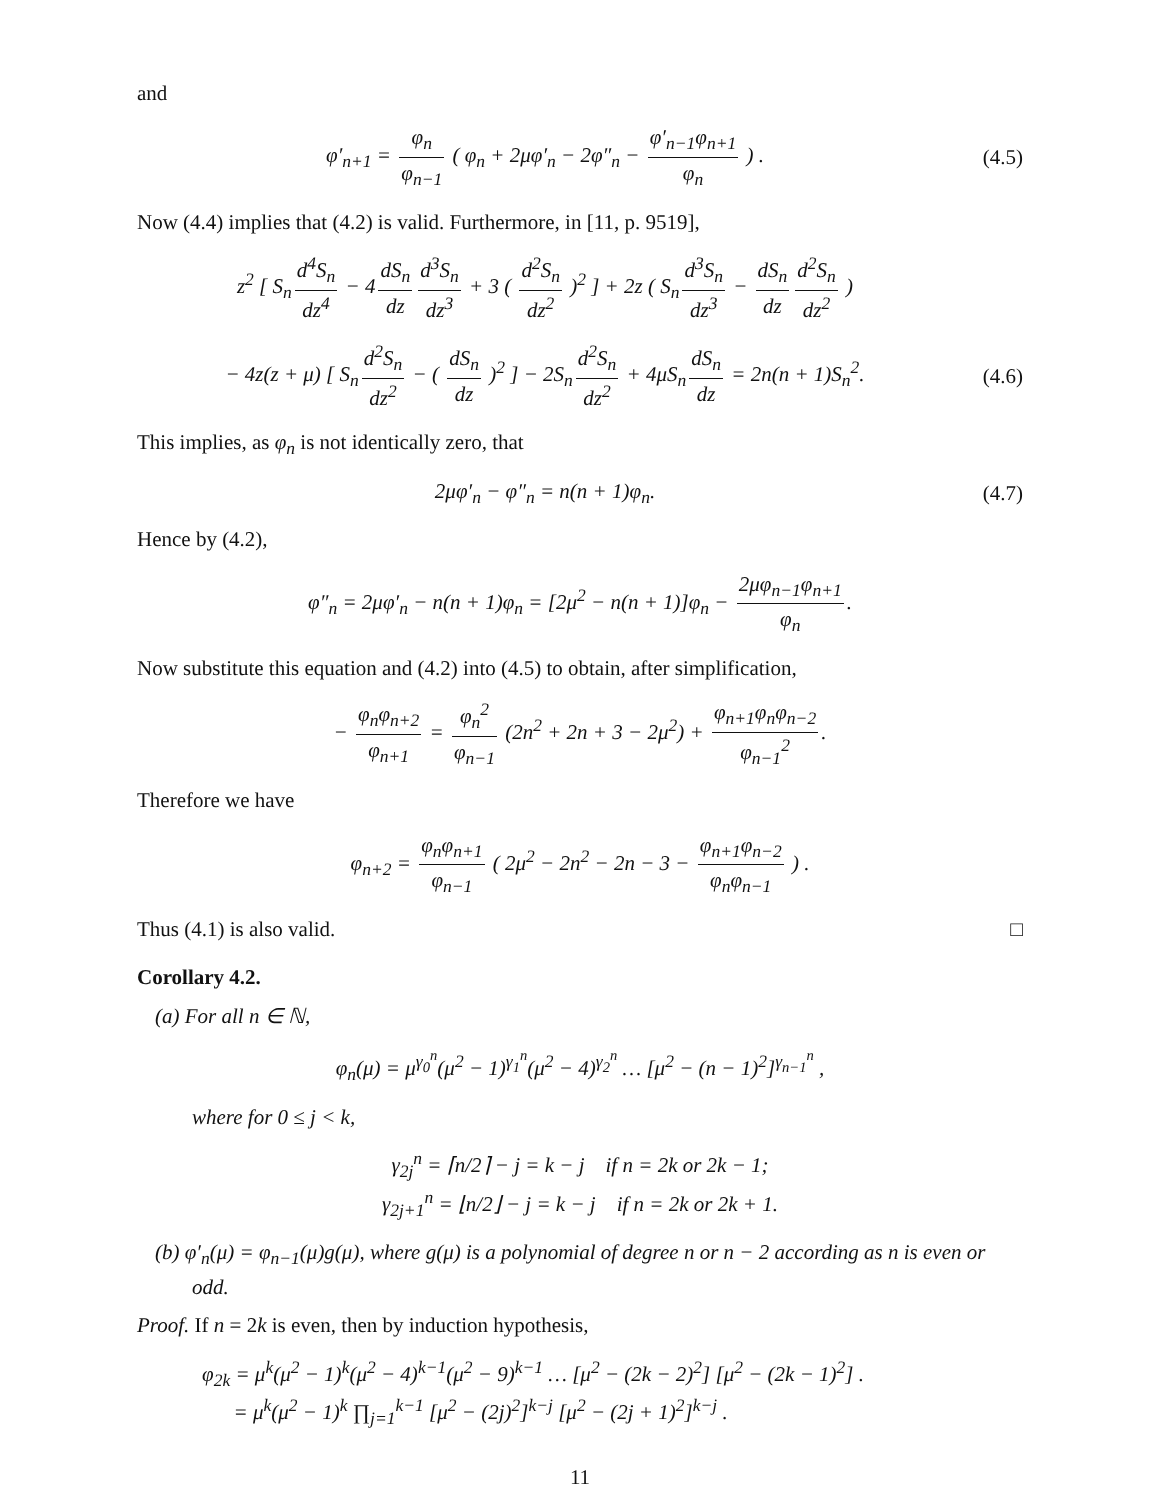and
φ′<sub>n+1</sub> = φ<sub>n</sub> φ<sub>n−1</sub> ( φ<sub>n</sub> + 2μφ′<sub>n</sub> − 2φ″<sub>n</sub> − φ′<sub>n−1</sub>φ<sub>n+1</sub> φ<sub>n</sub> ) .
(4.5)
Now (4.4) implies that (4.2) is valid. Furthermore, in [11, p. 9519],
z<sup>2</sup> [ S<sub>n</sub> d<sup>4</sup>S<sub>n</sub> dz<sup>4</sup> − 4 dS<sub>n</sub> dz d<sup>3</sup>S<sub>n</sub> dz<sup>3</sup> + 3 ( d<sup>2</sup>S<sub>n</sub> dz<sup>2</sup> )<sup>2</sup> ] + 2z ( S<sub>n</sub> d<sup>3</sup>S<sub>n</sub> dz<sup>3</sup> − dS<sub>n</sub> dz d<sup>2</sup>S<sub>n</sub> dz<sup>2</sup> )
− 4z(z + μ) [ S<sub>n</sub> d<sup>2</sup>S<sub>n</sub> dz<sup>2</sup> − ( dS<sub>n</sub> dz )<sup>2</sup> ] − 2S<sub>n</sub> d<sup>2</sup>S<sub>n</sub> dz<sup>2</sup> + 4μS<sub>n</sub> dS<sub>n</sub> dz = 2n(n + 1)S<sub>n</sub><sup>2</sup>.
(4.6)
This implies, as φ<sub>n</sub> is not identically zero, that
2μφ′<sub>n</sub> − φ″<sub>n</sub> = n(n + 1)φ<sub>n</sub>. (4.7)
Hence by (4.2),
φ″<sub>n</sub> = 2μφ′<sub>n</sub> − n(n + 1)φ<sub>n</sub> = [2μ<sup>2</sup> − n(n + 1)]φ<sub>n</sub> − 2μφ<sub>n−1</sub>φ<sub>n+1</sub> φ<sub>n</sub>.
Now substitute this equation and (4.2) into (4.5) to obtain, after simplification,
− φ<sub>n</sub>φ<sub>n+2</sub> φ<sub>n+1</sub> = φ<sub>n</sub><sup>2</sup> φ<sub>n−1</sub> (2n<sup>2</sup> + 2n + 3 − 2μ<sup>2</sup>) + φ<sub>n+1</sub>φ<sub>n</sub>φ<sub>n−2</sub> φ<sub>n−1</sub><sup>2</sup>.
Therefore we have
φ<sub>n+2</sub> = φ<sub>n</sub>φ<sub>n+1</sub> φ<sub>n−1</sub> ( 2μ<sup>2</sup> − 2n<sup>2</sup> − 2n − 3 − φ<sub>n+1</sub>φ<sub>n−2</sub> φ<sub>n</sub>φ<sub>n−1</sub> ) .
Thus (4.1) is also valid. □
Corollary 4.2.
(a) For all n ∈ ℕ,
φ<sub>n</sub>(μ) = μ<sup>γ<sub>0</sub><sup>n</sup></sup>(μ<sup>2</sup> − 1)<sup>γ<sub>1</sub><sup>n</sup></sup>(μ<sup>2</sup> − 4)<sup>γ<sub>2</sub><sup>n</sup></sup> … [μ<sup>2</sup> − (n − 1)<sup>2</sup>]<sup>γ<sub>n−1</sub><sup>n</sup></sup> ,
where for 0 ≤ j < k,
γ<sub>2j</sub><sup>n</sup> = ⌈n/2⌉ − j = k − j if n = 2k or 2k − 1;
γ<sub>2j+1</sub><sup>n</sup> = ⌊n/2⌋ − j = k − j if n = 2k or 2k + 1.
(b) φ′<sub>n</sub>(μ) = φ<sub>n−1</sub>(μ)g(μ), where g(μ) is a polynomial of degree n or n − 2 according as n is even or odd.
Proof. If n = 2k is even, then by induction hypothesis,
φ<sub>2k</sub> = μ<sup>k</sup>(μ<sup>2</sup> − 1)<sup>k</sup>(μ<sup>2</sup> − 4)<sup>k−1</sup>(μ<sup>2</sup> − 9)<sup>k−1</sup> … [μ<sup>2</sup> − (2k − 2)<sup>2</sup>] [μ<sup>2</sup> − (2k − 1)<sup>2</sup>] .
= μ<sup>k</sup>(μ<sup>2</sup> − 1)<sup>k</sup> ∏<sub>j=1</sub><sup>k−1</sup> [μ<sup>2</sup> − (2j)<sup>2</sup>]<sup>k−j</sup> [μ<sup>2</sup> − (2j + 1)<sup>2</sup>]<sup>k−j</sup> .
11